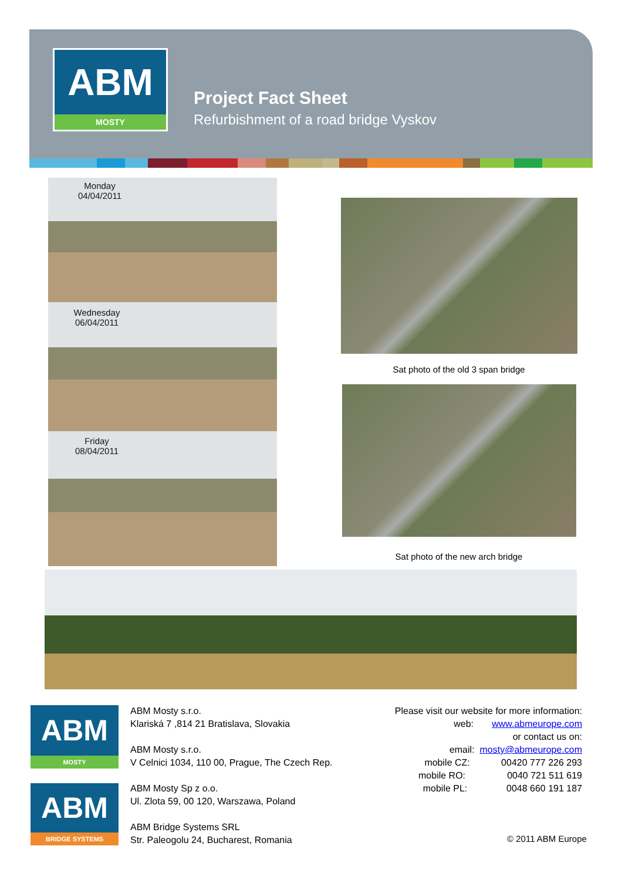ABM
MOSTY
Project Fact Sheet
Refurbishment of a road bridge Vyskov
Monday
04/04/2011
Wednesday
06/04/2011
Friday
08/04/2011
Sat photo of the old 3 span bridge
Sat photo of the new arch bridge
ABM
MOSTY
ABM
BRIDGE SYSTEMS
ABM Mosty s.r.o.
Klariská 7 ,814 21 Bratislava, Slovakia
ABM Mosty s.r.o.
V Celnici 1034, 110 00, Prague, The Czech Rep.
ABM Mosty Sp z o.o.
Ul. Zlota 59, 00 120, Warszawa, Poland
ABM Bridge Systems SRL
Str. Paleogolu 24, Bucharest, Romania
Please visit our website for more information:
web: www.abmeurope.com
or contact us on:
email: mosty@abmeurope.com
mobile CZ: 00420 777 226 293
mobile RO: 0040 721 511 619
mobile PL: 0048 660 191 187
© 2011 ABM Europe